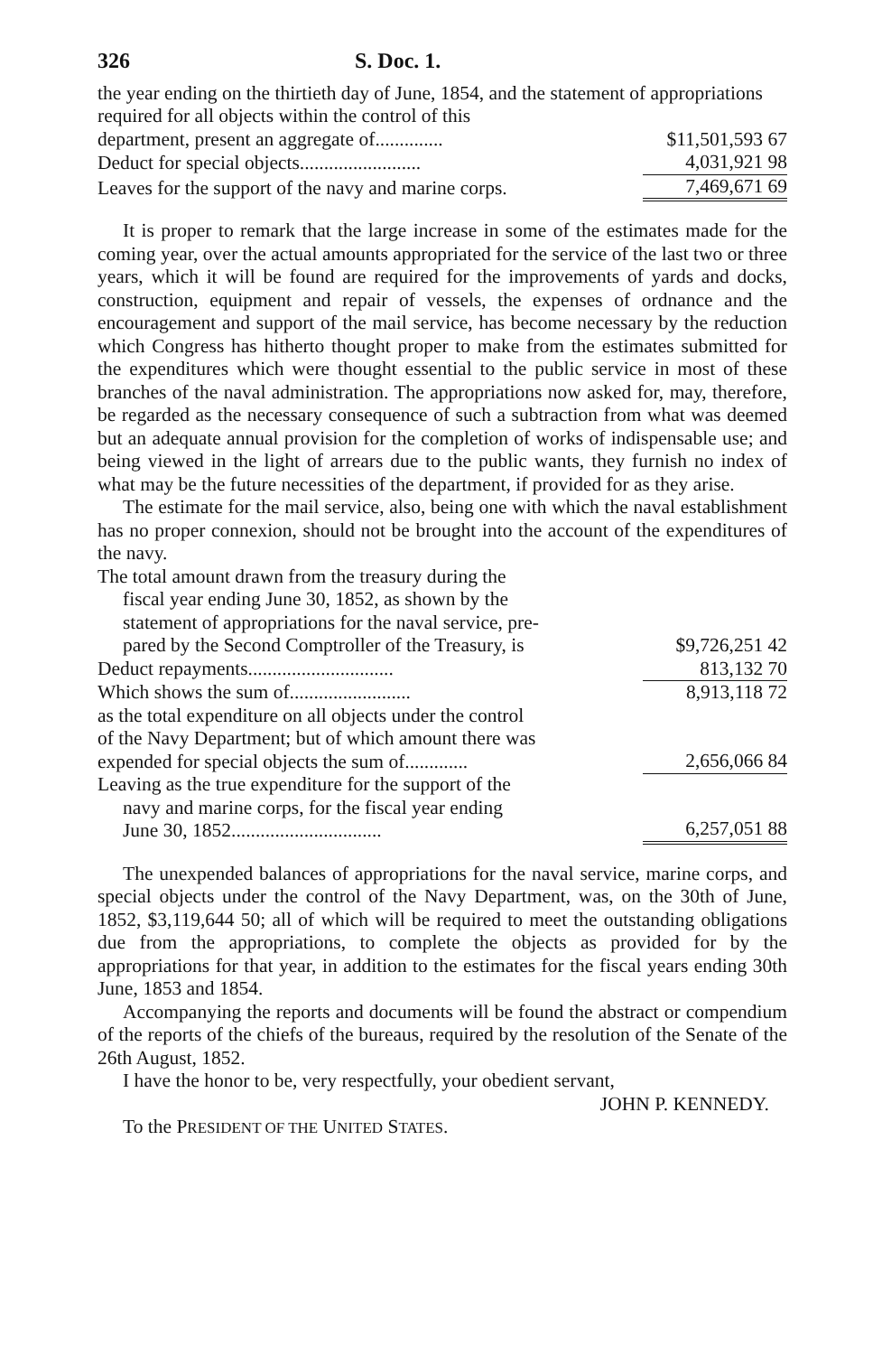326 S. Doc. 1.
| the year ending on the thirtieth day of June, 1854, and the statement of appropriations required for all objects within the control of this | |
| department, present an aggregate of.............. | $11,501,593 67 |
| Deduct for special objects......................... | 4,031,921 98 |
| Leaves for the support of the navy and marine corps. | 7,469,671 69 |
It is proper to remark that the large increase in some of the estimates made for the coming year, over the actual amounts appropriated for the service of the last two or three years, which it will be found are required for the improvements of yards and docks, construction, equipment and repair of vessels, the expenses of ordnance and the encouragement and support of the mail service, has become necessary by the reduction which Congress has hitherto thought proper to make from the estimates submitted for the expenditures which were thought essential to the public service in most of these branches of the naval administration. The appropriations now asked for, may, therefore, be regarded as the necessary consequence of such a subtraction from what was deemed but an adequate annual provision for the completion of works of indispensable use; and being viewed in the light of arrears due to the public wants, they furnish no index of what may be the future necessities of the department, if provided for as they arise.
The estimate for the mail service, also, being one with which the naval establishment has no proper connexion, should not be brought into the account of the expenditures of the navy.
| The total amount drawn from the treasury during the fiscal year ending June 30, 1852, as shown by the statement of appropriations for the naval service, pre- pared by the Second Comptroller of the Treasury, is | $9,726,251 42 |
| Deduct repayments.............................. | 813,132 70 |
| Which shows the sum of......................... | 8,913,118 72 |
| as the total expenditure on all objects under the control of the Navy Department; but of which amount there was expended for special objects the sum of............. | 2,656,066 84 |
| Leaving as the true expenditure for the support of the navy and marine corps, for the fiscal year ending June 30, 1852............................... | 6,257,051 88 |
The unexpended balances of appropriations for the naval service, marine corps, and special objects under the control of the Navy Department, was, on the 30th of June, 1852, $3,119,644 50; all of which will be required to meet the outstanding obligations due from the appropriations, to complete the objects as provided for by the appropriations for that year, in addition to the estimates for the fiscal years ending 30th June, 1853 and 1854.
Accompanying the reports and documents will be found the abstract or compendium of the reports of the chiefs of the bureaus, required by the resolution of the Senate of the 26th August, 1852.
I have the honor to be, very respectfully, your obedient servant,
JOHN P. KENNEDY.
To the PRESIDENT OF THE UNITED STATES.